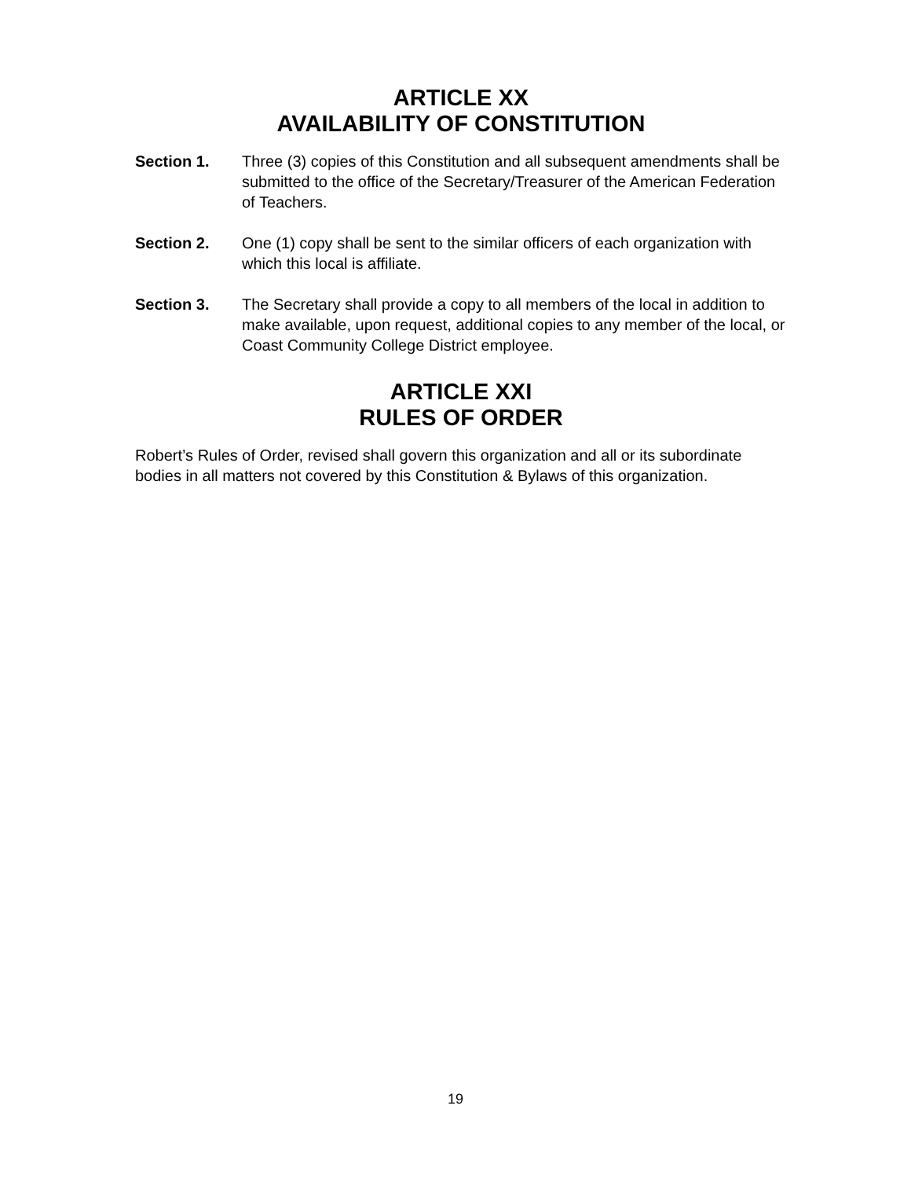ARTICLE XX
AVAILABILITY OF CONSTITUTION
Section 1. Three (3) copies of this Constitution and all subsequent amendments shall be submitted to the office of the Secretary/Treasurer of the American Federation of Teachers.
Section 2. One (1) copy shall be sent to the similar officers of each organization with which this local is affiliate.
Section 3. The Secretary shall provide a copy to all members of the local in addition to make available, upon request, additional copies to any member of the local, or Coast Community College District employee.
ARTICLE XXI
RULES OF ORDER
Robert’s Rules of Order, revised shall govern this organization and all or its subordinate bodies in all matters not covered by this Constitution & Bylaws of this organization.
19